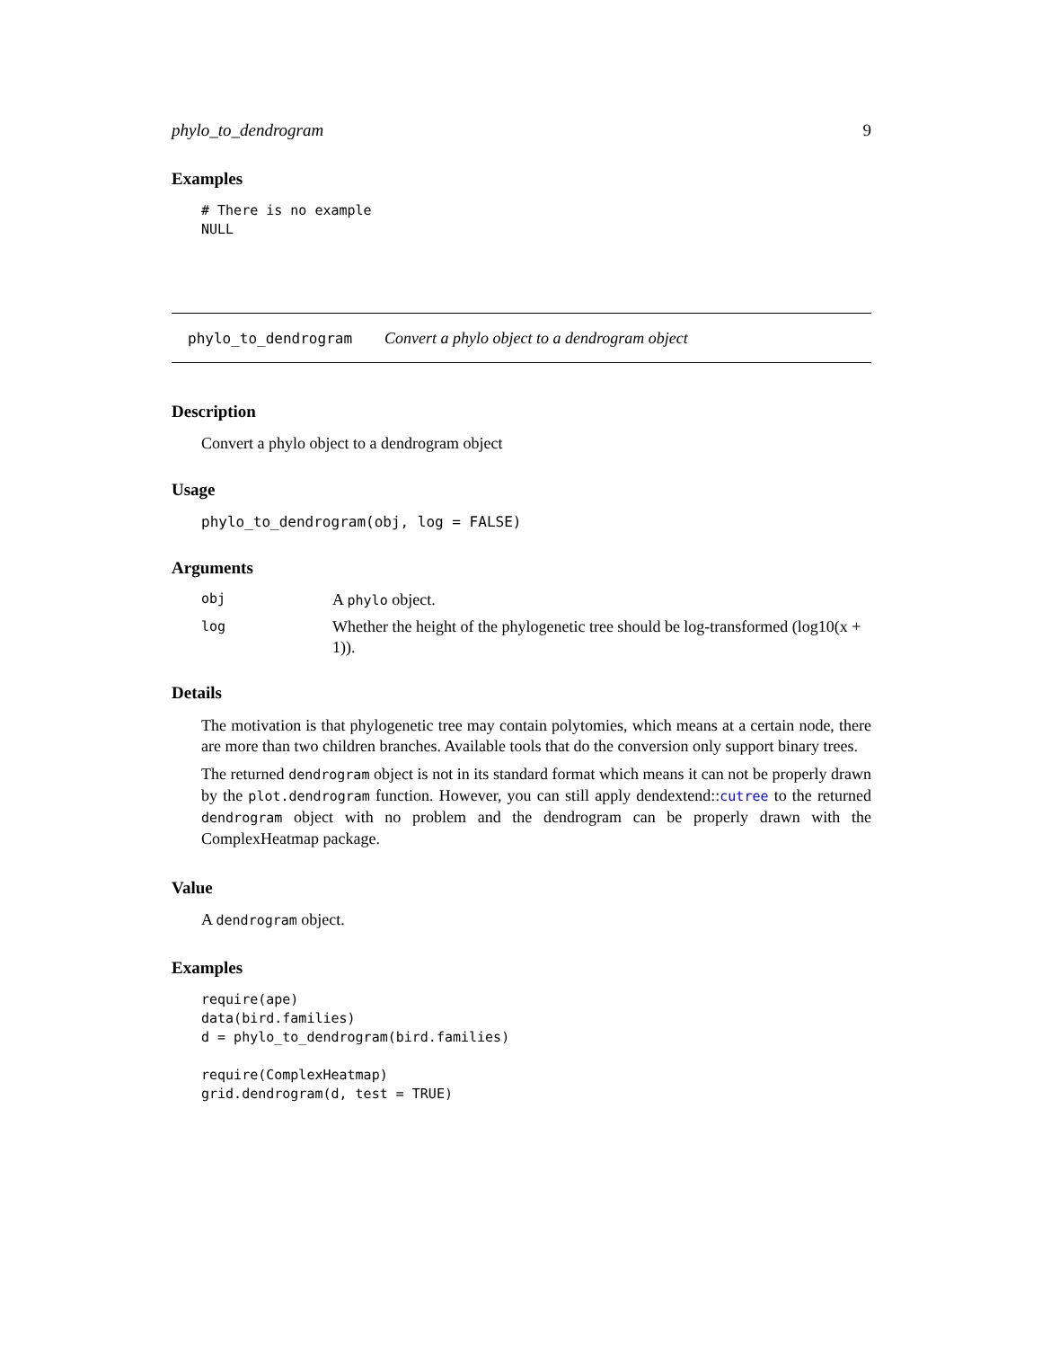phylo_to_dendrogram 9
Examples
# There is no example
NULL
phylo_to_dendrogram Convert a phylo object to a dendrogram object
Description
Convert a phylo object to a dendrogram object
Usage
phylo_to_dendrogram(obj, log = FALSE)
Arguments
obj A phylo object.
log Whether the height of the phylogenetic tree should be log-transformed (log10(x + 1)).
Details
The motivation is that phylogenetic tree may contain polytomies, which means at a certain node, there are more than two children branches. Available tools that do the conversion only support binary trees.
The returned dendrogram object is not in its standard format which means it can not be properly drawn by the plot.dendrogram function. However, you can still apply dendextend::cutree to the returned dendrogram object with no problem and the dendrogram can be properly drawn with the ComplexHeatmap package.
Value
A dendrogram object.
Examples
require(ape)
data(bird.families)
d = phylo_to_dendrogram(bird.families)

require(ComplexHeatmap)
grid.dendrogram(d, test = TRUE)